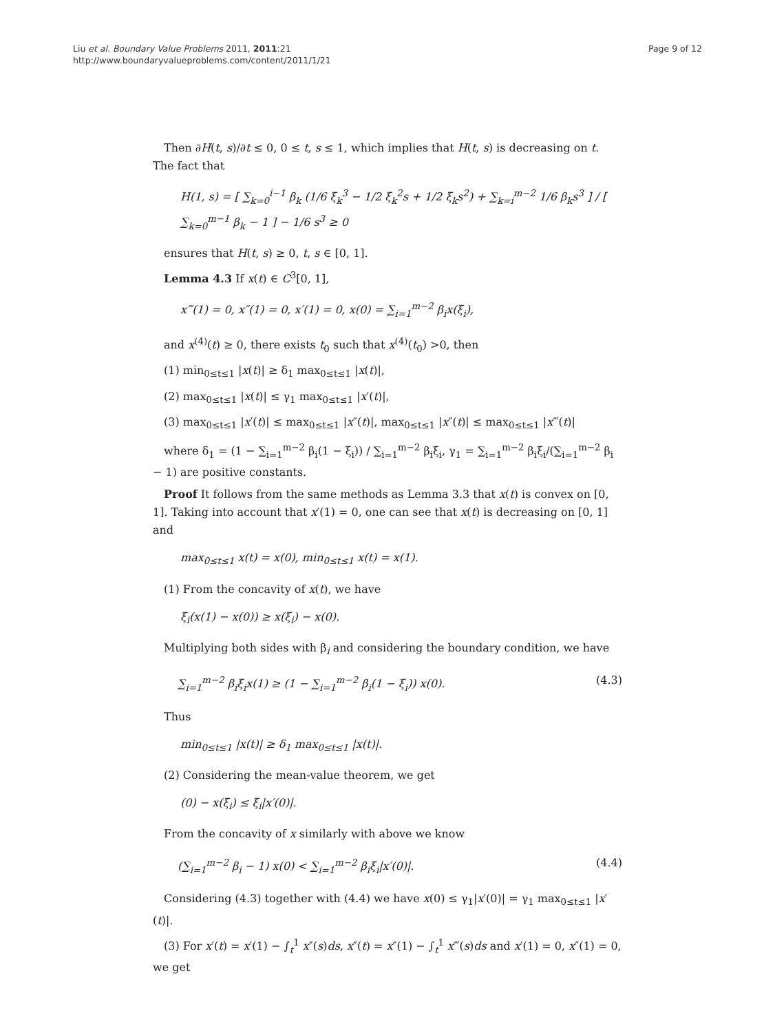Liu et al. Boundary Value Problems 2011, 2011:21
http://www.boundaryvalueproblems.com/content/2011/1/21
Page 9 of 12
Then ∂H(t, s)/∂t ≤ 0, 0 ≤ t, s ≤ 1, which implies that H(t, s) is decreasing on t. The fact that
H(1, s) = [ ∑<sub>k=0</sub><sup>i−1</sup> β<sub>k</sub> (1/6 ξ<sub>k</sub><sup>3</sup> − 1/2 ξ<sub>k</sub><sup>2</sup>s + 1/2 ξ<sub>k</sub>s<sup>2</sup>) + ∑<sub>k=i</sub><sup>m−2</sup> 1/6 β<sub>k</sub>s<sup>3</sup> ] / [ ∑<sub>k=0</sub><sup>m−1</sup> β<sub>k</sub> − 1 ] − 1/6 s<sup>3</sup> ≥ 0
ensures that H(t, s) ≥ 0, t, s ∈ [0, 1].
Lemma 4.3 If x(t) ∈ C<sup>3</sup>[0, 1],
x‴(1) = 0, x″(1) = 0, x′(1) = 0, x(0) = ∑<sub>i=1</sub><sup>m−2</sup> β<sub>i</sub>x(ξ<sub>i</sub>),
and x<sup>(4)</sup>(t) ≥ 0, there exists t<sub>0</sub> such that x<sup>(4)</sup>(t<sub>0</sub>) >0, then
(1) min<sub>0≤t≤1</sub> |x(t)| ≥ δ<sub>1</sub> max<sub>0≤t≤1</sub> |x(t)|,
(2) max<sub>0≤t≤1</sub> |x(t)| ≤ γ<sub>1</sub> max<sub>0≤t≤1</sub> |x′(t)|,
(3) max<sub>0≤t≤1</sub> |x′(t)| ≤ max<sub>0≤t≤1</sub> |x″(t)|, max<sub>0≤t≤1</sub> |x″(t)| ≤ max<sub>0≤t≤1</sub> |x‴(t)|
where δ<sub>1</sub> = (1 − ∑<sub>i=1</sub><sup>m−2</sup> β<sub>i</sub>(1 − ξ<sub>i</sub>)) / ∑<sub>i=1</sub><sup>m−2</sup> β<sub>i</sub>ξ<sub>i</sub>, γ<sub>1</sub> = ∑<sub>i=1</sub><sup>m−2</sup> β<sub>i</sub>ξ<sub>i</sub>/(∑<sub>i=1</sub><sup>m−2</sup> β<sub>i</sub> − 1) are positive constants.
Proof It follows from the same methods as Lemma 3.3 that x(t) is convex on [0, 1]. Taking into account that x′(1) = 0, one can see that x(t) is decreasing on [0, 1] and
max<sub>0≤t≤1</sub> x(t) = x(0), min<sub>0≤t≤1</sub> x(t) = x(1).
(1) From the concavity of x(t), we have
ξ<sub>i</sub>(x(1) − x(0)) ≥ x(ξ<sub>i</sub>) − x(0).
Multiplying both sides with β<sub>i</sub> and considering the boundary condition, we have
∑<sub>i=1</sub><sup>m−2</sup> β<sub>i</sub>ξ<sub>i</sub>x(1) ≥ (1 − ∑<sub>i=1</sub><sup>m−2</sup> β<sub>i</sub>(1 − ξ<sub>i</sub>)) x(0). (4.3)
Thus
min<sub>0≤t≤1</sub> |x(t)| ≥ δ<sub>1</sub> max<sub>0≤t≤1</sub> |x(t)|.
(2) Considering the mean-value theorem, we get
(0) − x(ξ<sub>i</sub>) ≤ ξ<sub>i</sub>|x′(0)|.
From the concavity of x similarly with above we know
(∑<sub>i=1</sub><sup>m−2</sup> β<sub>i</sub> − 1) x(0) < ∑<sub>i=1</sub><sup>m−2</sup> β<sub>i</sub>ξ<sub>i</sub>|x′(0)|. (4.4)
Considering (4.3) together with (4.4) we have x(0) ≤ γ<sub>1</sub>|x′(0)| = γ<sub>1</sub> max<sub>0≤t≤1</sub> |x′(t)|.
(3) For x′(t) = x′(1) − ∫<sub>t</sub><sup>1</sup> x″(s)ds, x″(t) = x″(1) − ∫<sub>t</sub><sup>1</sup> x‴(s)ds and x′(1) = 0, x″(1) = 0, we get